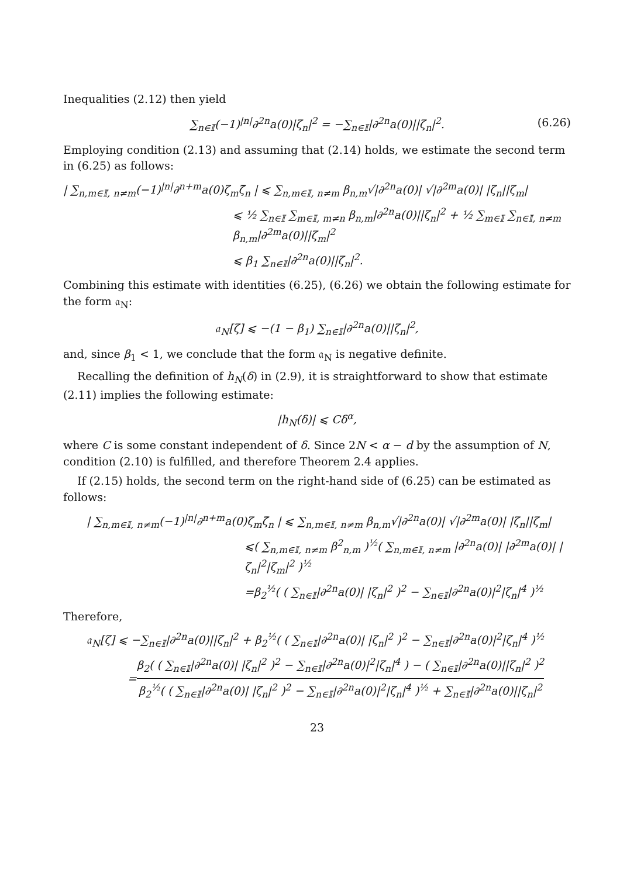Inequalities (2.12) then yield
∑<sub>n∈𝕀</sub>(−1)<sup>|n|</sup>∂<sup>2n</sup>a(0)|ζ<sub>n</sub>|<sup>2</sup> = −∑<sub>n∈𝕀</sub>|∂<sup>2n</sup>a(0)||ζ<sub>n</sub>|<sup>2</sup>. (6.26)
Employing condition (2.13) and assuming that (2.14) holds, we estimate the second term in (6.25) as follows:
| ∑<sub>n,m∈𝕀, n≠m</sub>(−1)<sup>|n|</sup>∂<sup>n+m</sup>a(0)ζ<sub>m</sub>ζ̄<sub>n</sub> | ⩽ ∑<sub>n,m∈𝕀, n≠m</sub> β<sub>n,m</sub>√|∂<sup>2n</sup>a(0)| √|∂<sup>2m</sup>a(0)| |ζ<sub>n</sub>||ζ<sub>m</sub>|
⩽ ½ ∑<sub>n∈𝕀</sub> ∑<sub>m∈𝕀, m≠n</sub> β<sub>n,m</sub>|∂<sup>2n</sup>a(0)||ζ<sub>n</sub>|<sup>2</sup> + ½ ∑<sub>m∈𝕀</sub> ∑<sub>n∈𝕀, n≠m</sub> β<sub>n,m</sub>|∂<sup>2m</sup>a(0)||ζ<sub>m</sub>|<sup>2</sup>
⩽ β<sub>1</sub> ∑<sub>n∈𝕀</sub>|∂<sup>2n</sup>a(0)||ζ<sub>n</sub>|<sup>2</sup>.
Combining this estimate with identities (6.25), (6.26) we obtain the following estimate for the form 𝔞<sub>N</sub>:
𝔞<sub>N</sub>[ζ] ⩽ −(1 − β<sub>1</sub>) ∑<sub>n∈𝕀</sub>|∂<sup>2n</sup>a(0)||ζ<sub>n</sub>|<sup>2</sup>,
and, since β<sub>1</sub> < 1, we conclude that the form 𝔞<sub>N</sub> is negative definite.
Recalling the definition of h<sub>N</sub>(δ) in (2.9), it is straightforward to show that estimate (2.11) implies the following estimate:
|h<sub>N</sub>(δ)| ⩽ Cδ<sup>α</sup>,
where C is some constant independent of δ. Since 2N < α − d by the assumption of N, condition (2.10) is fulfilled, and therefore Theorem 2.4 applies.
If (2.15) holds, the second term on the right-hand side of (6.25) can be estimated as follows:
| ∑<sub>n,m∈𝕀, n≠m</sub>(−1)<sup>|n|</sup>∂<sup>n+m</sup>a(0)ζ<sub>m</sub>ζ̄<sub>n</sub> | ⩽ ∑<sub>n,m∈𝕀, n≠m</sub> β<sub>n,m</sub>√|∂<sup>2n</sup>a(0)| √|∂<sup>2m</sup>a(0)| |ζ<sub>n</sub>||ζ<sub>m</sub>|
⩽( ∑<sub>n,m∈𝕀, n≠m</sub> β<sup>2</sup><sub>n,m</sub> )<sup>½</sup>( ∑<sub>n,m∈𝕀, n≠m</sub> |∂<sup>2n</sup>a(0)| |∂<sup>2m</sup>a(0)| |ζ<sub>n</sub>|<sup>2</sup>|ζ<sub>m</sub>|<sup>2</sup> )<sup>½</sup>
=β<sub>2</sub><sup>½</sup>( ( ∑<sub>n∈𝕀</sub>|∂<sup>2n</sup>a(0)| |ζ<sub>n</sub>|<sup>2</sup> )<sup>2</sup> − ∑<sub>n∈𝕀</sub>|∂<sup>2n</sup>a(0)|<sup>2</sup>|ζ<sub>n</sub>|<sup>4</sup> )<sup>½</sup>
Therefore,
𝔞<sub>N</sub>[ζ] ⩽ −∑<sub>n∈𝕀</sub>|∂<sup>2n</sup>a(0)||ζ<sub>n</sub>|<sup>2</sup> + β<sub>2</sub><sup>½</sup>( ( ∑<sub>n∈𝕀</sub>|∂<sup>2n</sup>a(0)| |ζ<sub>n</sub>|<sup>2</sup> )<sup>2</sup> − ∑<sub>n∈𝕀</sub>|∂<sup>2n</sup>a(0)|<sup>2</sup>|ζ<sub>n</sub>|<sup>4</sup> )<sup>½</sup>
= β<sub>2</sub>( ( ∑<sub>n∈𝕀</sub>|∂<sup>2n</sup>a(0)| |ζ<sub>n</sub>|<sup>2</sup> )<sup>2</sup> − ∑<sub>n∈𝕀</sub>|∂<sup>2n</sup>a(0)|<sup>2</sup>|ζ<sub>n</sub>|<sup>4</sup> ) − ( ∑<sub>n∈𝕀</sub>|∂<sup>2n</sup>a(0)||ζ<sub>n</sub>|<sup>2</sup> )<sup>2</sup> β<sub>2</sub><sup>½</sup>( ( ∑<sub>n∈𝕀</sub>|∂<sup>2n</sup>a(0)| |ζ<sub>n</sub>|<sup>2</sup> )<sup>2</sup> − ∑<sub>n∈𝕀</sub>|∂<sup>2n</sup>a(0)|<sup>2</sup>|ζ<sub>n</sub>|<sup>4</sup> )<sup>½</sup> + ∑<sub>n∈𝕀</sub>|∂<sup>2n</sup>a(0)||ζ<sub>n</sub>|<sup>2</sup>
23